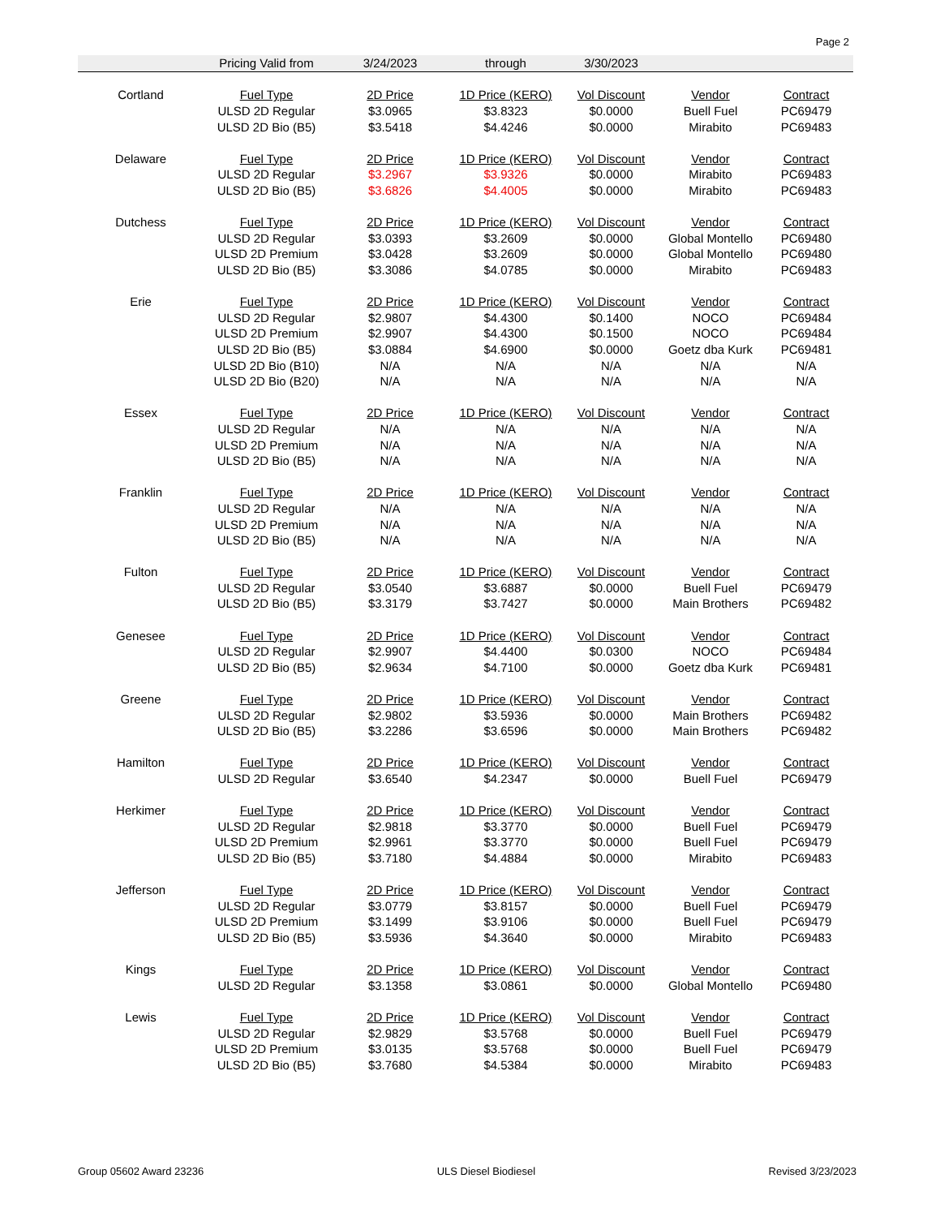Page 2
| | Pricing Valid from | 3/24/2023 | through | 3/30/2023 | | |
| Cortland | Fuel Type | 2D Price | 1D Price (KERO) | Vol Discount | Vendor | Contract |
| | ULSD 2D Regular | $3.0965 | $3.8323 | $0.0000 | Buell Fuel | PC69479 |
| | ULSD 2D Bio (B5) | $3.5418 | $4.4246 | $0.0000 | Mirabito | PC69483 |
| Delaware | Fuel Type | 2D Price | 1D Price (KERO) | Vol Discount | Vendor | Contract |
| | ULSD 2D Regular | $3.2967 | $3.9326 | $0.0000 | Mirabito | PC69483 |
| | ULSD 2D Bio (B5) | $3.6826 | $4.4005 | $0.0000 | Mirabito | PC69483 |
| Dutchess | Fuel Type | 2D Price | 1D Price (KERO) | Vol Discount | Vendor | Contract |
| | ULSD 2D Regular | $3.0393 | $3.2609 | $0.0000 | Global Montello | PC69480 |
| | ULSD 2D Premium | $3.0428 | $3.2609 | $0.0000 | Global Montello | PC69480 |
| | ULSD 2D Bio (B5) | $3.3086 | $4.0785 | $0.0000 | Mirabito | PC69483 |
| Erie | Fuel Type | 2D Price | 1D Price (KERO) | Vol Discount | Vendor | Contract |
| | ULSD 2D Regular | $2.9807 | $4.4300 | $0.1400 | NOCO | PC69484 |
| | ULSD 2D Premium | $2.9907 | $4.4300 | $0.1500 | NOCO | PC69484 |
| | ULSD 2D Bio (B5) | $3.0884 | $4.6900 | $0.0000 | Goetz dba Kurk | PC69481 |
| | ULSD 2D Bio (B10) | N/A | N/A | N/A | N/A | N/A |
| | ULSD 2D Bio (B20) | N/A | N/A | N/A | N/A | N/A |
| Essex | Fuel Type | 2D Price | 1D Price (KERO) | Vol Discount | Vendor | Contract |
| | ULSD 2D Regular | N/A | N/A | N/A | N/A | N/A |
| | ULSD 2D Premium | N/A | N/A | N/A | N/A | N/A |
| | ULSD 2D Bio (B5) | N/A | N/A | N/A | N/A | N/A |
| Franklin | Fuel Type | 2D Price | 1D Price (KERO) | Vol Discount | Vendor | Contract |
| | ULSD 2D Regular | N/A | N/A | N/A | N/A | N/A |
| | ULSD 2D Premium | N/A | N/A | N/A | N/A | N/A |
| | ULSD 2D Bio (B5) | N/A | N/A | N/A | N/A | N/A |
| Fulton | Fuel Type | 2D Price | 1D Price (KERO) | Vol Discount | Vendor | Contract |
| | ULSD 2D Regular | $3.0540 | $3.6887 | $0.0000 | Buell Fuel | PC69479 |
| | ULSD 2D Bio (B5) | $3.3179 | $3.7427 | $0.0000 | Main Brothers | PC69482 |
| Genesee | Fuel Type | 2D Price | 1D Price (KERO) | Vol Discount | Vendor | Contract |
| | ULSD 2D Regular | $2.9907 | $4.4400 | $0.0300 | NOCO | PC69484 |
| | ULSD 2D Bio (B5) | $2.9634 | $4.7100 | $0.0000 | Goetz dba Kurk | PC69481 |
| Greene | Fuel Type | 2D Price | 1D Price (KERO) | Vol Discount | Vendor | Contract |
| | ULSD 2D Regular | $2.9802 | $3.5936 | $0.0000 | Main Brothers | PC69482 |
| | ULSD 2D Bio (B5) | $3.2286 | $3.6596 | $0.0000 | Main Brothers | PC69482 |
| Hamilton | Fuel Type | 2D Price | 1D Price (KERO) | Vol Discount | Vendor | Contract |
| | ULSD 2D Regular | $3.6540 | $4.2347 | $0.0000 | Buell Fuel | PC69479 |
| Herkimer | Fuel Type | 2D Price | 1D Price (KERO) | Vol Discount | Vendor | Contract |
| | ULSD 2D Regular | $2.9818 | $3.3770 | $0.0000 | Buell Fuel | PC69479 |
| | ULSD 2D Premium | $2.9961 | $3.3770 | $0.0000 | Buell Fuel | PC69479 |
| | ULSD 2D Bio (B5) | $3.7180 | $4.4884 | $0.0000 | Mirabito | PC69483 |
| Jefferson | Fuel Type | 2D Price | 1D Price (KERO) | Vol Discount | Vendor | Contract |
| | ULSD 2D Regular | $3.0779 | $3.8157 | $0.0000 | Buell Fuel | PC69479 |
| | ULSD 2D Premium | $3.1499 | $3.9106 | $0.0000 | Buell Fuel | PC69479 |
| | ULSD 2D Bio (B5) | $3.5936 | $4.3640 | $0.0000 | Mirabito | PC69483 |
| Kings | Fuel Type | 2D Price | 1D Price (KERO) | Vol Discount | Vendor | Contract |
| | ULSD 2D Regular | $3.1358 | $3.0861 | $0.0000 | Global Montello | PC69480 |
| Lewis | Fuel Type | 2D Price | 1D Price (KERO) | Vol Discount | Vendor | Contract |
| | ULSD 2D Regular | $2.9829 | $3.5768 | $0.0000 | Buell Fuel | PC69479 |
| | ULSD 2D Premium | $3.0135 | $3.5768 | $0.0000 | Buell Fuel | PC69479 |
| | ULSD 2D Bio (B5) | $3.7680 | $4.5384 | $0.0000 | Mirabito | PC69483 |
Group 05602 Award 23236 ULS Diesel Biodiesel Revised 3/23/2023